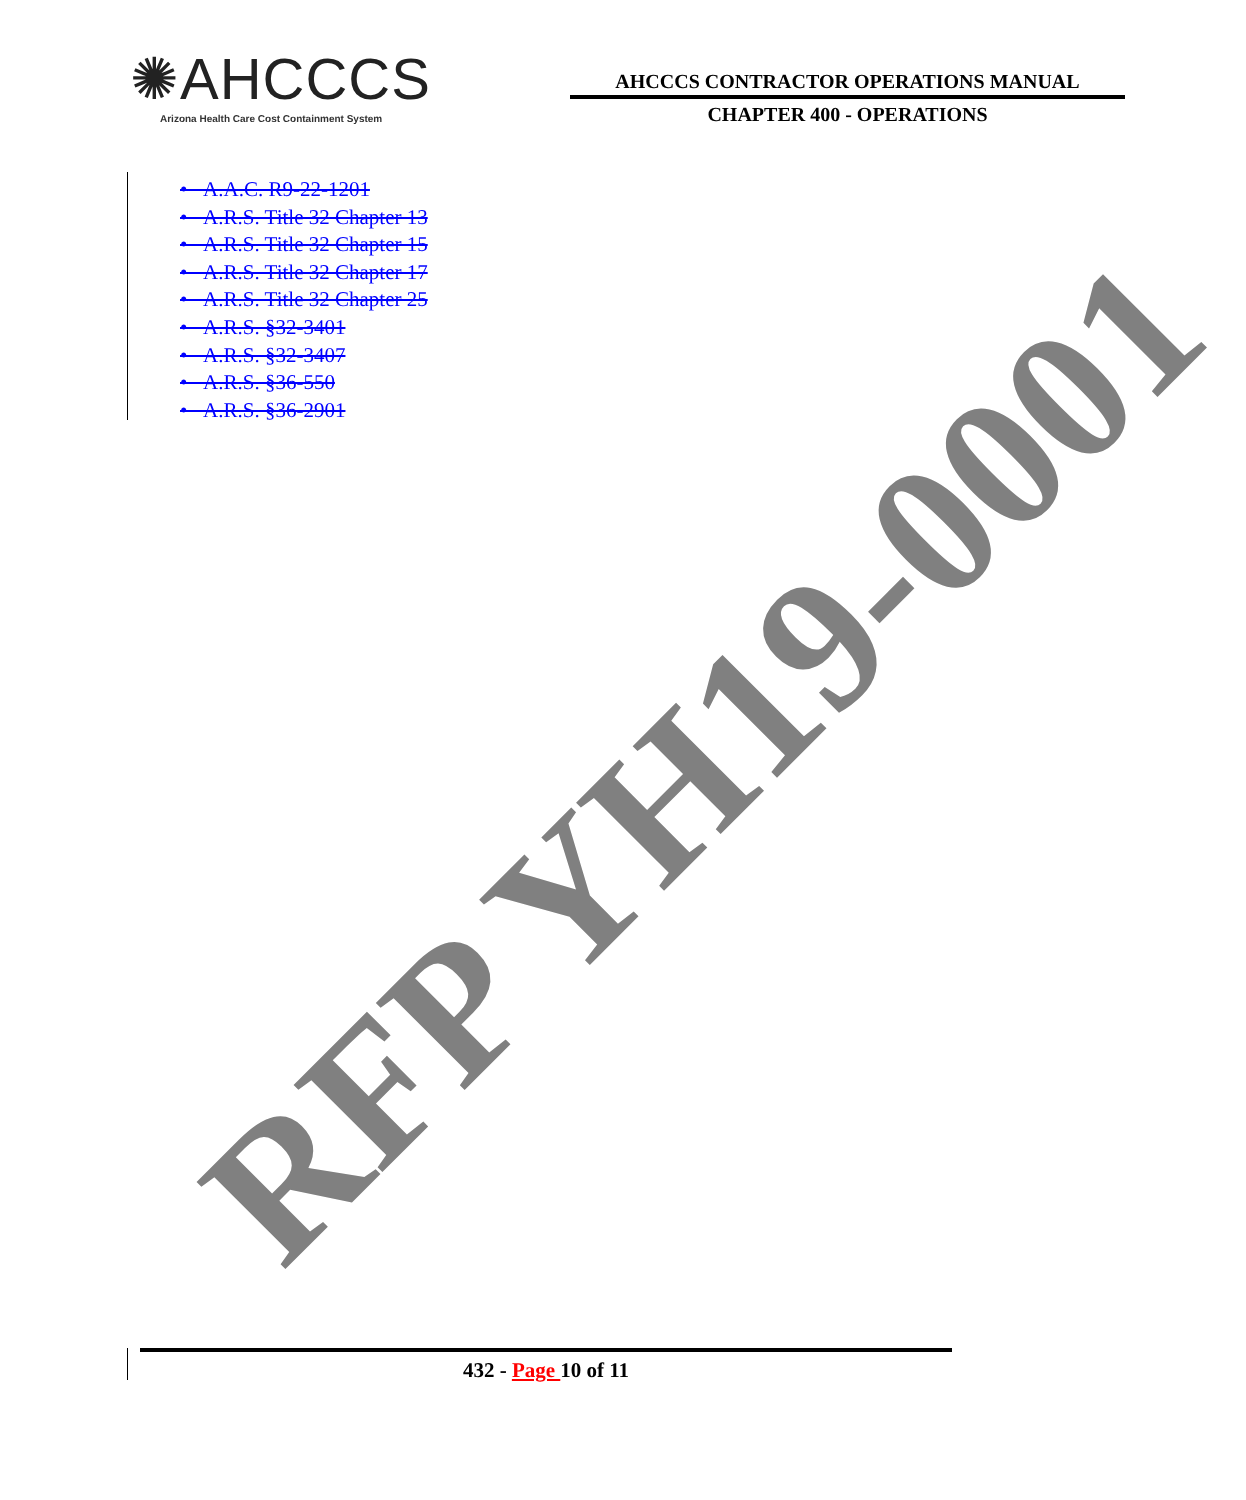✺AHCCCS
Arizona Health Care Cost Containment System
AHCCCS CONTRACTOR OPERATIONS MANUAL
CHAPTER 400 - OPERATIONS
• A.A.C. R9-22-1201
• A.R.S. Title 32 Chapter 13
• A.R.S. Title 32 Chapter 15
• A.R.S. Title 32 Chapter 17
• A.R.S. Title 32 Chapter 25
• A.R.S. §32-3401
• A.R.S. §32-3407
• A.R.S. §36-550
• A.R.S. §36-2901
RFP YH19-0001
432 - Page 10 of 11